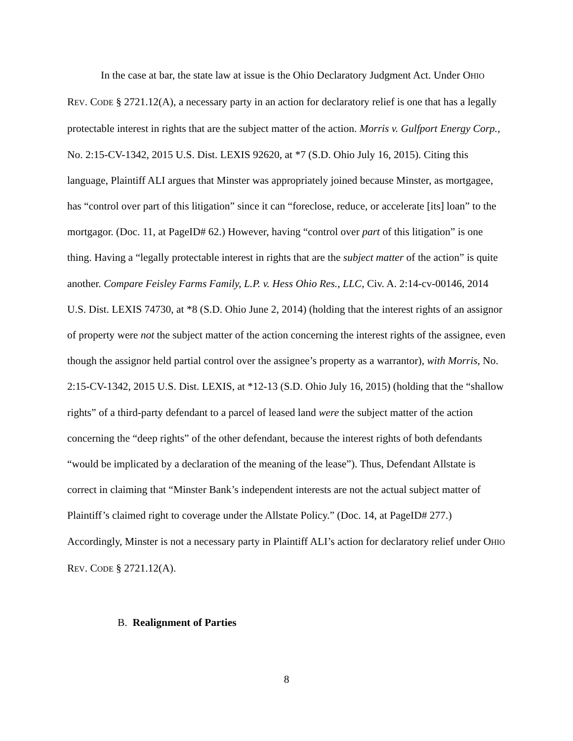In the case at bar, the state law at issue is the Ohio Declaratory Judgment Act. Under OHIO REV. CODE § 2721.12(A), a necessary party in an action for declaratory relief is one that has a legally protectable interest in rights that are the subject matter of the action. Morris v. Gulfport Energy Corp., No. 2:15-CV-1342, 2015 U.S. Dist. LEXIS 92620, at *7 (S.D. Ohio July 16, 2015). Citing this language, Plaintiff ALI argues that Minster was appropriately joined because Minster, as mortgagee, has “control over part of this litigation” since it can “foreclose, reduce, or accelerate [its] loan” to the mortgagor. (Doc. 11, at PageID# 62.) However, having “control over part of this litigation” is one thing. Having a “legally protectable interest in rights that are the subject matter of the action” is quite another. Compare Feisley Farms Family, L.P. v. Hess Ohio Res., LLC, Civ. A. 2:14-cv-00146, 2014 U.S. Dist. LEXIS 74730, at *8 (S.D. Ohio June 2, 2014) (holding that the interest rights of an assignor of property were not the subject matter of the action concerning the interest rights of the assignee, even though the assignor held partial control over the assignee’s property as a warrantor), with Morris, No. 2:15-CV-1342, 2015 U.S. Dist. LEXIS, at *12-13 (S.D. Ohio July 16, 2015) (holding that the “shallow rights” of a third-party defendant to a parcel of leased land were the subject matter of the action concerning the “deep rights” of the other defendant, because the interest rights of both defendants “would be implicated by a declaration of the meaning of the lease”). Thus, Defendant Allstate is correct in claiming that “Minster Bank’s independent interests are not the actual subject matter of Plaintiff’s claimed right to coverage under the Allstate Policy.” (Doc. 14, at PageID# 277.) Accordingly, Minster is not a necessary party in Plaintiff ALI’s action for declaratory relief under OHIO REV. CODE § 2721.12(A).
B. Realignment of Parties
8